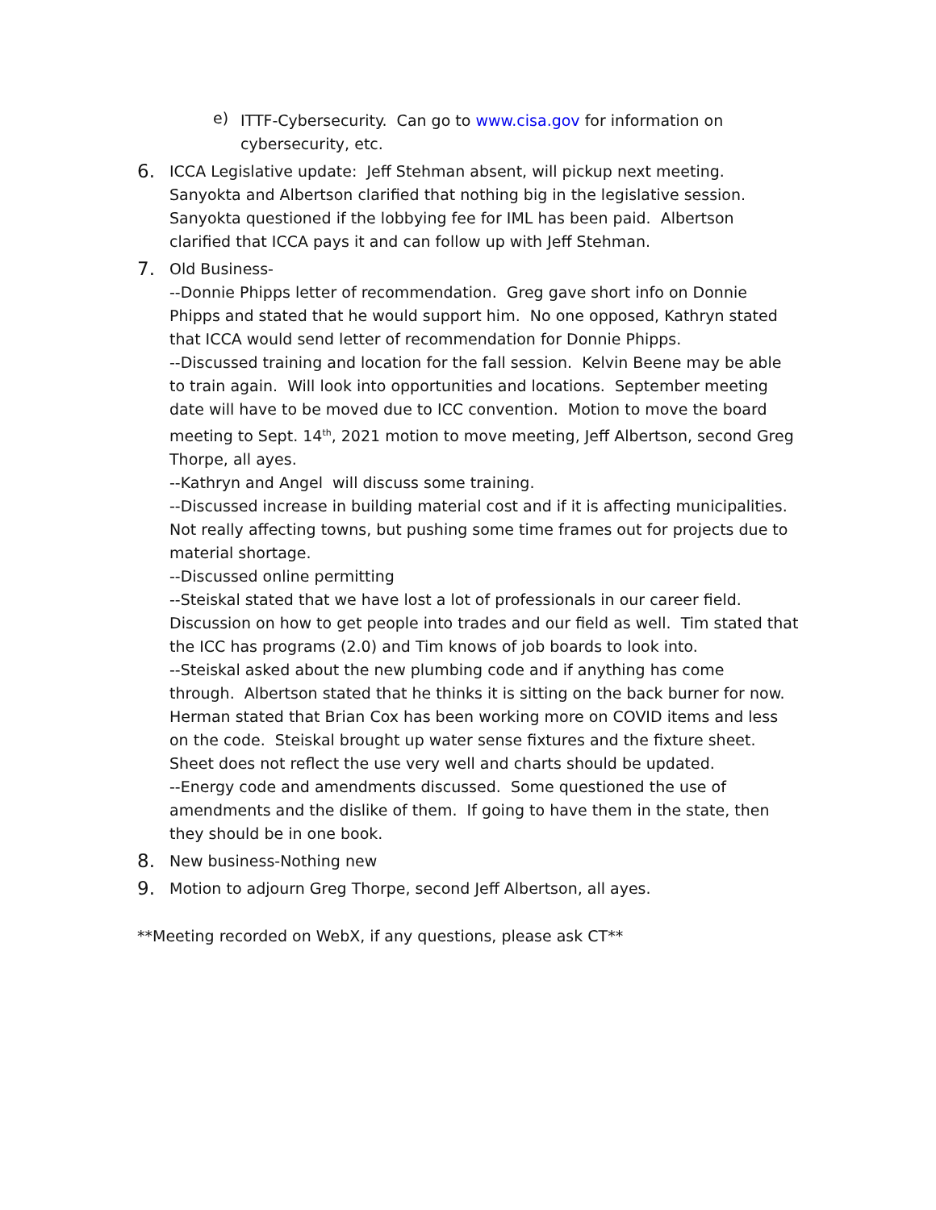e)
ITTF-Cybersecurity. Can go to www.cisa.gov for information on cybersecurity, etc.
6.
ICCA Legislative update: Jeff Stehman absent, will pickup next meeting. Sanyokta and Albertson clarified that nothing big in the legislative session. Sanyokta questioned if the lobbying fee for IML has been paid. Albertson clarified that ICCA pays it and can follow up with Jeff Stehman.
7.
Old Business-
--Donnie Phipps letter of recommendation. Greg gave short info on Donnie Phipps and stated that he would support him. No one opposed, Kathryn stated that ICCA would send letter of recommendation for Donnie Phipps.
--Discussed training and location for the fall session. Kelvin Beene may be able to train again. Will look into opportunities and locations. September meeting date will have to be moved due to ICC convention. Motion to move the board meeting to Sept. 14<sup>th</sup>, 2021 motion to move meeting, Jeff Albertson, second Greg Thorpe, all ayes.
--Kathryn and Angel will discuss some training.
--Discussed increase in building material cost and if it is affecting municipalities. Not really affecting towns, but pushing some time frames out for projects due to material shortage.
--Discussed online permitting
--Steiskal stated that we have lost a lot of professionals in our career field. Discussion on how to get people into trades and our field as well. Tim stated that the ICC has programs (2.0) and Tim knows of job boards to look into.
--Steiskal asked about the new plumbing code and if anything has come through. Albertson stated that he thinks it is sitting on the back burner for now. Herman stated that Brian Cox has been working more on COVID items and less on the code. Steiskal brought up water sense fixtures and the fixture sheet. Sheet does not reflect the use very well and charts should be updated.
--Energy code and amendments discussed. Some questioned the use of amendments and the dislike of them. If going to have them in the state, then they should be in one book.
8.
New business-Nothing new
9.
Motion to adjourn Greg Thorpe, second Jeff Albertson, all ayes.
**Meeting recorded on WebX, if any questions, please ask CT**